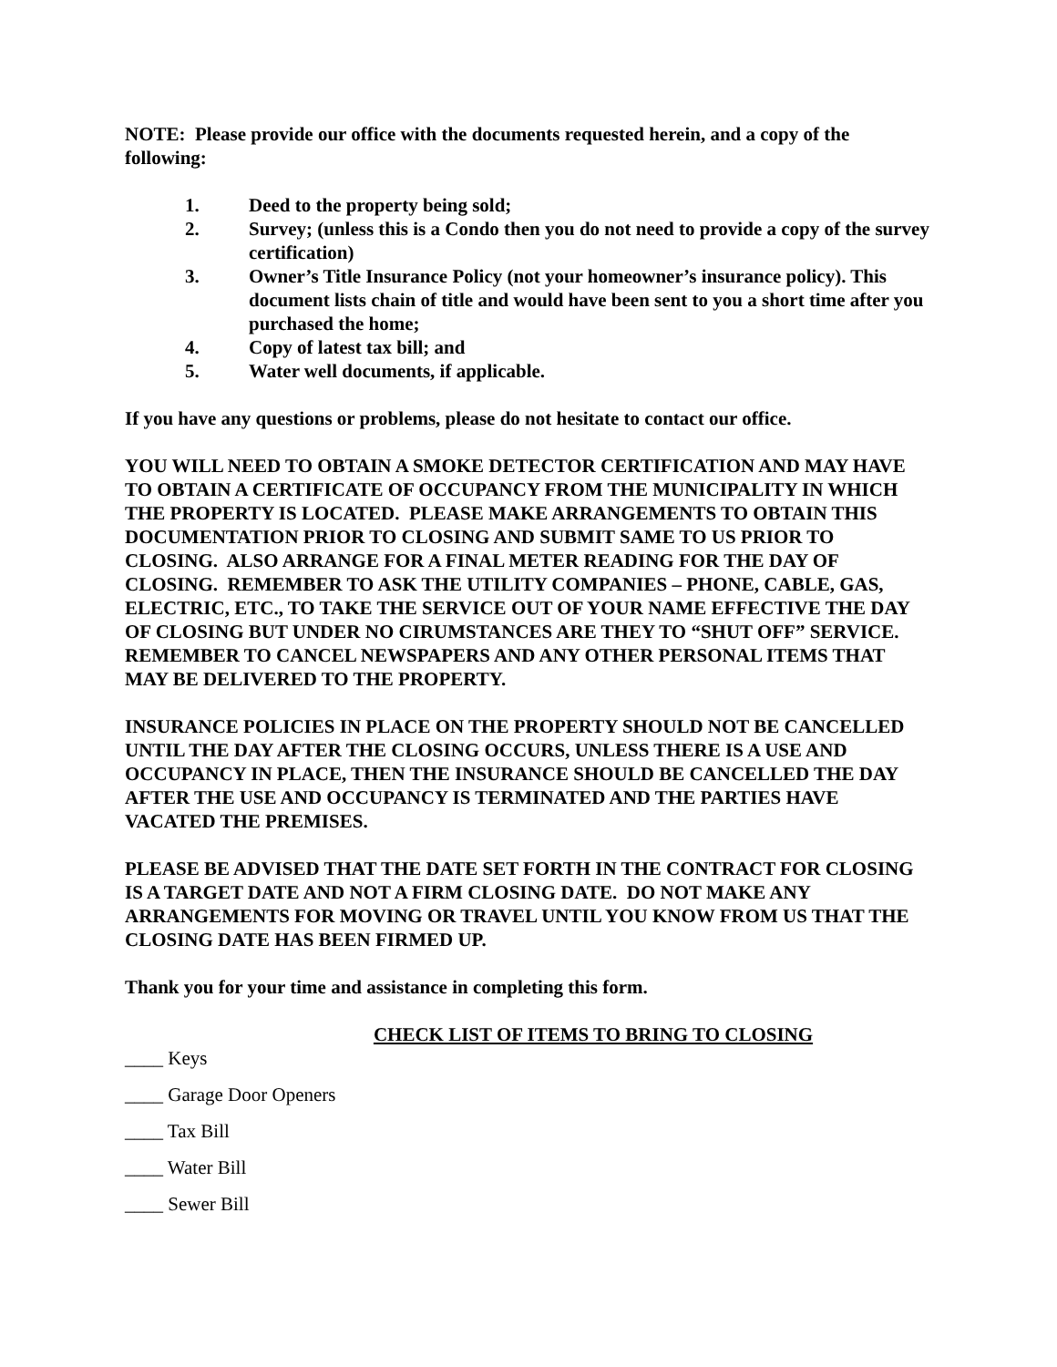NOTE: Please provide our office with the documents requested herein, and a copy of the following:
1. Deed to the property being sold;
2. Survey; (unless this is a Condo then you do not need to provide a copy of the survey certification)
3. Owner’s Title Insurance Policy (not your homeowner’s insurance policy). This document lists chain of title and would have been sent to you a short time after you purchased the home;
4. Copy of latest tax bill; and
5. Water well documents, if applicable.
If you have any questions or problems, please do not hesitate to contact our office.
YOU WILL NEED TO OBTAIN A SMOKE DETECTOR CERTIFICATION AND MAY HAVE TO OBTAIN A CERTIFICATE OF OCCUPANCY FROM THE MUNICIPALITY IN WHICH THE PROPERTY IS LOCATED. PLEASE MAKE ARRANGEMENTS TO OBTAIN THIS DOCUMENTATION PRIOR TO CLOSING AND SUBMIT SAME TO US PRIOR TO CLOSING. ALSO ARRANGE FOR A FINAL METER READING FOR THE DAY OF CLOSING. REMEMBER TO ASK THE UTILITY COMPANIES – PHONE, CABLE, GAS, ELECTRIC, ETC., TO TAKE THE SERVICE OUT OF YOUR NAME EFFECTIVE THE DAY OF CLOSING BUT UNDER NO CIRUMSTANCES ARE THEY TO “SHUT OFF” SERVICE. REMEMBER TO CANCEL NEWSPAPERS AND ANY OTHER PERSONAL ITEMS THAT MAY BE DELIVERED TO THE PROPERTY.
INSURANCE POLICIES IN PLACE ON THE PROPERTY SHOULD NOT BE CANCELLED UNTIL THE DAY AFTER THE CLOSING OCCURS, UNLESS THERE IS A USE AND OCCUPANCY IN PLACE, THEN THE INSURANCE SHOULD BE CANCELLED THE DAY AFTER THE USE AND OCCUPANCY IS TERMINATED AND THE PARTIES HAVE VACATED THE PREMISES.
PLEASE BE ADVISED THAT THE DATE SET FORTH IN THE CONTRACT FOR CLOSING IS A TARGET DATE AND NOT A FIRM CLOSING DATE. DO NOT MAKE ANY ARRANGEMENTS FOR MOVING OR TRAVEL UNTIL YOU KNOW FROM US THAT THE CLOSING DATE HAS BEEN FIRMED UP.
Thank you for your time and assistance in completing this form.
CHECK LIST OF ITEMS TO BRING TO CLOSING
____ Keys
____ Garage Door Openers
____ Tax Bill
____ Water Bill
____ Sewer Bill